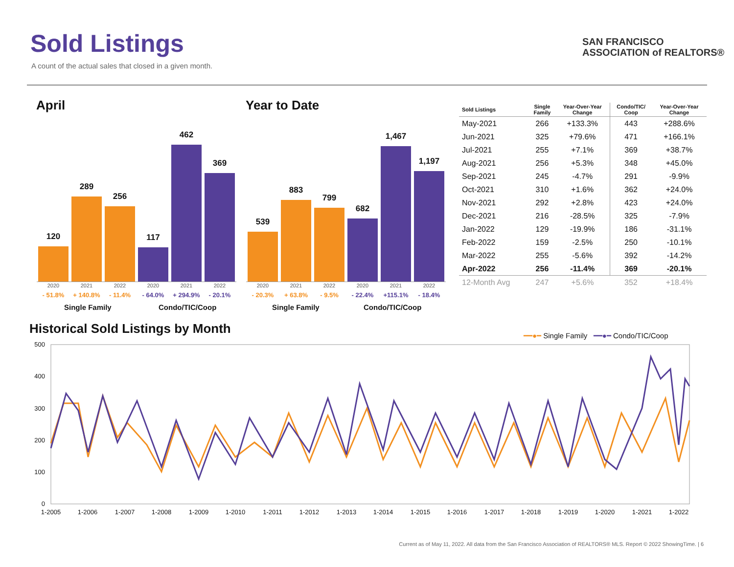Sold Listings
A count of the actual sales that closed in a given month.
SAN FRANCISCO
ASSOCIATION of REALTORS®
April Year to Date
120
289
256
117
462
369
2020 2021 2022 2020 2021 2022
- 51.8% + 140.8% - 11.4% - 64.0% + 294.9% - 20.1%
Single Family Condo/TIC/Coop
539
883
799
682
1,467
1,197
2020 2021 2022 2020 2021 2022
- 20.3% + 63.8% - 9.5% - 22.4% +115.1% - 18.4%
Single Family Condo/TIC/Coop
| Sold Listings | Single Family | Year-Over-Year Change | Condo/TIC/ Coop | Year-Over-Year Change |
| --- | --- | --- | --- | --- |
| May-2021 | 266 | +133.3% | 443 | +288.6% |
| Jun-2021 | 325 | +79.6% | 471 | +166.1% |
| Jul-2021 | 255 | +7.1% | 369 | +38.7% |
| Aug-2021 | 256 | +5.3% | 348 | +45.0% |
| Sep-2021 | 245 | -4.7% | 291 | -9.9% |
| Oct-2021 | 310 | +1.6% | 362 | +24.0% |
| Nov-2021 | 292 | +2.8% | 423 | +24.0% |
| Dec-2021 | 216 | -28.5% | 325 | -7.9% |
| Jan-2022 | 129 | -19.9% | 186 | -31.1% |
| Feb-2022 | 159 | -2.5% | 250 | -10.1% |
| Mar-2022 | 255 | -5.6% | 392 | -14.2% |
| Apr-2022 | 256 | -11.4% | 369 | -20.1% |
| 12-Month Avg | 247 | +5.6% | 352 | +18.4% |
Historical Sold Listings by Month
━━●━ Single Family ━━●━ Condo/TIC/Coop
500
400
300
200
100
0
1-2005
1-2006
1-2007
1-2008
1-2009
1-2010
1-2011
1-2012
1-2013
1-2014
1-2015
1-2016
1-2017
1-2018
1-2019
1-2020
1-2021
1-2022
Current as of May 11, 2022. All data from the San Francisco Association of REALTORS® MLS. Report © 2022 ShowingTime. | 6